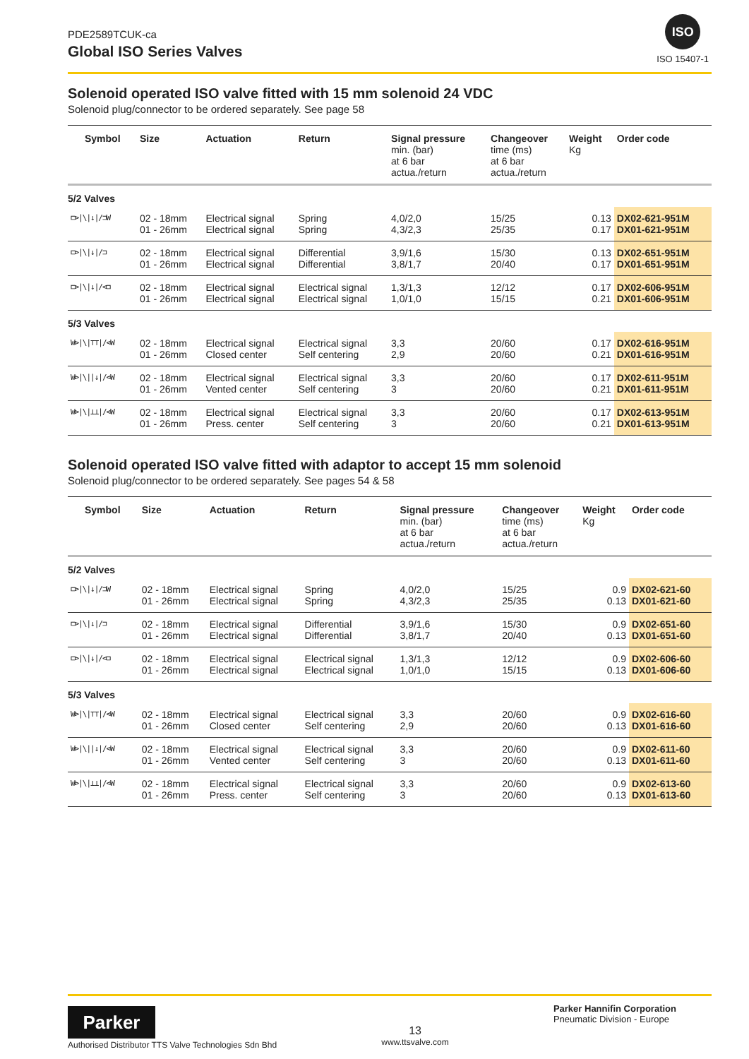PDE2589TCUK-ca
Global ISO Series Valves
ISO
ISO 15407-1
Solenoid operated ISO valve fitted with 15 mm solenoid 24 VDC
Solenoid plug/connector to be ordered separately. See page 58
| Symbol | Size | Actuation | Return | Signal pressure min. (bar) at 6 bar actua./return | Changeover time (ms) at 6 bar actua./return | Weight Kg | Order code |
| --- | --- | --- | --- | --- | --- | --- | --- |
| 5/2 Valves | | | | | | | |
| ⊏⊳/\/↓//⊐W | 02 - 18mm 01 - 26mm | Electrical signal Electrical signal | Spring Spring | 4,0/2,0 4,3/2,3 | 15/25 25/35 | 0.13 0.17 | DX02-621-951M DX01-621-951M |
| ⊏⊳/\/↓//⊐ | 02 - 18mm 01 - 26mm | Electrical signal Electrical signal | Differential Differential | 3,9/1,6 3,8/1,7 | 15/30 20/40 | 0.13 0.17 | DX02-651-951M DX01-651-951M |
| ⊏⊳/\/↓//⊲⊐ | 02 - 18mm 01 - 26mm | Electrical signal Electrical signal | Electrical signal Electrical signal | 1,3/1,3 1,0/1,0 | 12/12 15/15 | 0.17 0.21 | DX02-606-951M DX01-606-951M |
| 5/3 Valves | | | | | | | |
| W⊳/\/⊤⊤//⊲W | 02 - 18mm 01 - 26mm | Electrical signal Closed center | Electrical signal Self centering | 3,3 2,9 | 20/60 20/60 | 0.17 0.21 | DX02-616-951M DX01-616-951M |
| W⊳/\//↓//⊲W | 02 - 18mm 01 - 26mm | Electrical signal Vented center | Electrical signal Self centering | 3,3 3 | 20/60 20/60 | 0.17 0.21 | DX02-611-951M DX01-611-951M |
| W⊳/\/⊥⊥//⊲W | 02 - 18mm 01 - 26mm | Electrical signal Press. center | Electrical signal Self centering | 3,3 3 | 20/60 20/60 | 0.17 0.21 | DX02-613-951M DX01-613-951M |
Solenoid operated ISO valve fitted with adaptor to accept 15 mm solenoid
Solenoid plug/connector to be ordered separately. See pages 54 & 58
| Symbol | Size | Actuation | Return | Signal pressure min. (bar) at 6 bar actua./return | Changeover time (ms) at 6 bar actua./return | Weight Kg | Order code |
| --- | --- | --- | --- | --- | --- | --- | --- |
| 5/2 Valves | | | | | | | |
| ⊏⊳/\/↓//⊐W | 02 - 18mm 01 - 26mm | Electrical signal Electrical signal | Spring Spring | 4,0/2,0 4,3/2,3 | 15/25 25/35 | 0.9 0.13 | DX02-621-60 DX01-621-60 |
| ⊏⊳/\/↓//⊐ | 02 - 18mm 01 - 26mm | Electrical signal Electrical signal | Differential Differential | 3,9/1,6 3,8/1,7 | 15/30 20/40 | 0.9 0.13 | DX02-651-60 DX01-651-60 |
| ⊏⊳/\/↓//⊲⊐ | 02 - 18mm 01 - 26mm | Electrical signal Electrical signal | Electrical signal Electrical signal | 1,3/1,3 1,0/1,0 | 12/12 15/15 | 0.9 0.13 | DX02-606-60 DX01-606-60 |
| 5/3 Valves | | | | | | | |
| W⊳/\/⊤⊤//⊲W | 02 - 18mm 01 - 26mm | Electrical signal Closed center | Electrical signal Self centering | 3,3 2,9 | 20/60 20/60 | 0.9 0.13 | DX02-616-60 DX01-616-60 |
| W⊳/\//↓//⊲W | 02 - 18mm 01 - 26mm | Electrical signal Vented center | Electrical signal Self centering | 3,3 3 | 20/60 20/60 | 0.9 0.13 | DX02-611-60 DX01-611-60 |
| W⊳/\/⊥⊥//⊲W | 02 - 18mm 01 - 26mm | Electrical signal Press. center | Electrical signal Self centering | 3,3 3 | 20/60 20/60 | 0.9 0.13 | DX02-613-60 DX01-613-60 |
Parker
Authorised Distributor TTS Valve Technologies Sdn Bhd
13
www.ttsvalve.com
Parker Hannifin Corporation
Pneumatic Division - Europe